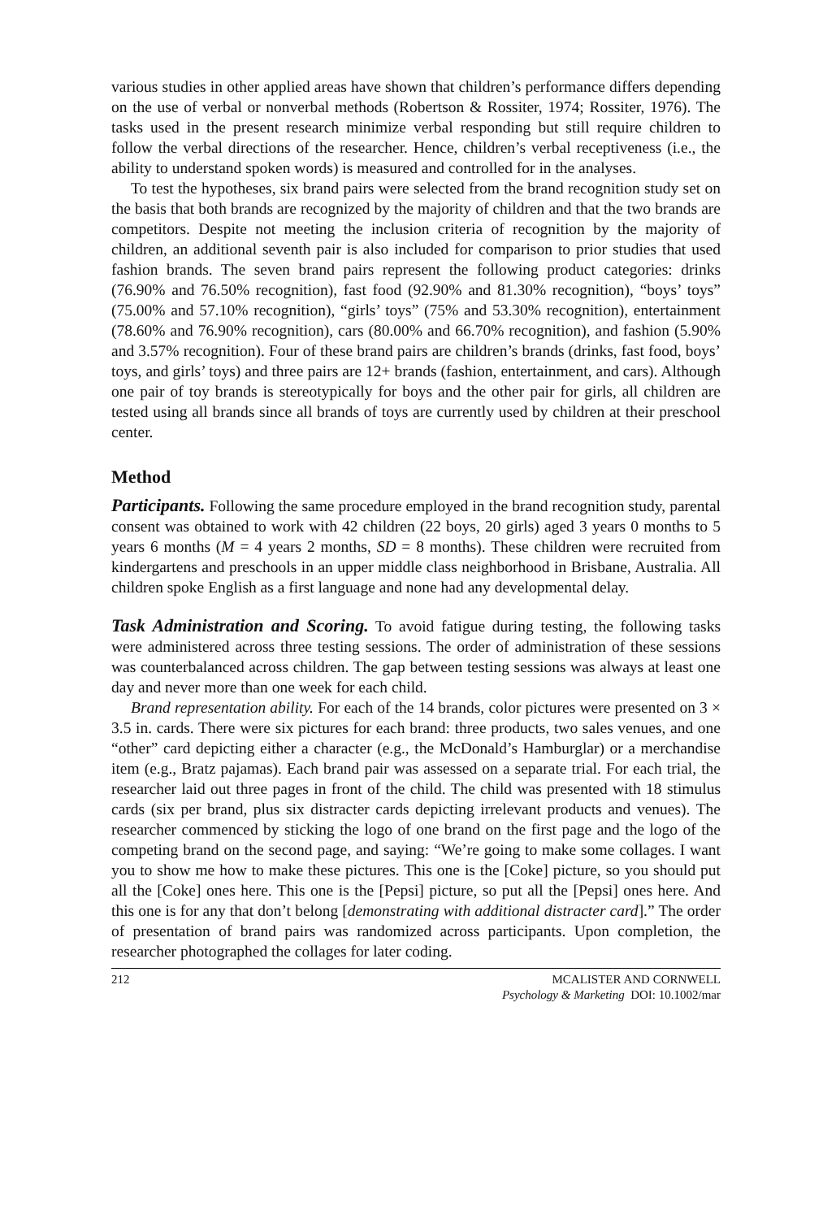various studies in other applied areas have shown that children’s performance differs depending on the use of verbal or nonverbal methods (Robertson & Rossiter, 1974; Rossiter, 1976). The tasks used in the present research minimize verbal responding but still require children to follow the verbal directions of the researcher. Hence, children’s verbal receptiveness (i.e., the ability to understand spoken words) is measured and controlled for in the analyses.
To test the hypotheses, six brand pairs were selected from the brand recognition study set on the basis that both brands are recognized by the majority of children and that the two brands are competitors. Despite not meeting the inclusion criteria of recognition by the majority of children, an additional seventh pair is also included for comparison to prior studies that used fashion brands. The seven brand pairs represent the following product categories: drinks (76.90% and 76.50% recognition), fast food (92.90% and 81.30% recognition), “boys’ toys” (75.00% and 57.10% recognition), “girls’ toys” (75% and 53.30% recognition), entertainment (78.60% and 76.90% recognition), cars (80.00% and 66.70% recognition), and fashion (5.90% and 3.57% recognition). Four of these brand pairs are children’s brands (drinks, fast food, boys’ toys, and girls’ toys) and three pairs are 12+ brands (fashion, entertainment, and cars). Although one pair of toy brands is stereotypically for boys and the other pair for girls, all children are tested using all brands since all brands of toys are currently used by children at their preschool center.
Method
Participants. Following the same procedure employed in the brand recognition study, parental consent was obtained to work with 42 children (22 boys, 20 girls) aged 3 years 0 months to 5 years 6 months (M = 4 years 2 months, SD = 8 months). These children were recruited from kindergartens and preschools in an upper middle class neighborhood in Brisbane, Australia. All children spoke English as a first language and none had any developmental delay.
Task Administration and Scoring. To avoid fatigue during testing, the following tasks were administered across three testing sessions. The order of administration of these sessions was counterbalanced across children. The gap between testing sessions was always at least one day and never more than one week for each child.
Brand representation ability. For each of the 14 brands, color pictures were presented on 3 × 3.5 in. cards. There were six pictures for each brand: three products, two sales venues, and one “other” card depicting either a character (e.g., the McDonald’s Hamburglar) or a merchandise item (e.g., Bratz pajamas). Each brand pair was assessed on a separate trial. For each trial, the researcher laid out three pages in front of the child. The child was presented with 18 stimulus cards (six per brand, plus six distracter cards depicting irrelevant products and venues). The researcher commenced by sticking the logo of one brand on the first page and the logo of the competing brand on the second page, and saying: “We’re going to make some collages. I want you to show me how to make these pictures. This one is the [Coke] picture, so you should put all the [Coke] ones here. This one is the [Pepsi] picture, so put all the [Pepsi] ones here. And this one is for any that don’t belong [demonstrating with additional distracter card].” The order of presentation of brand pairs was randomized across participants. Upon completion, the researcher photographed the collages for later coding.
212 MCALISTER AND CORNWELL
Psychology & Marketing DOI: 10.1002/mar